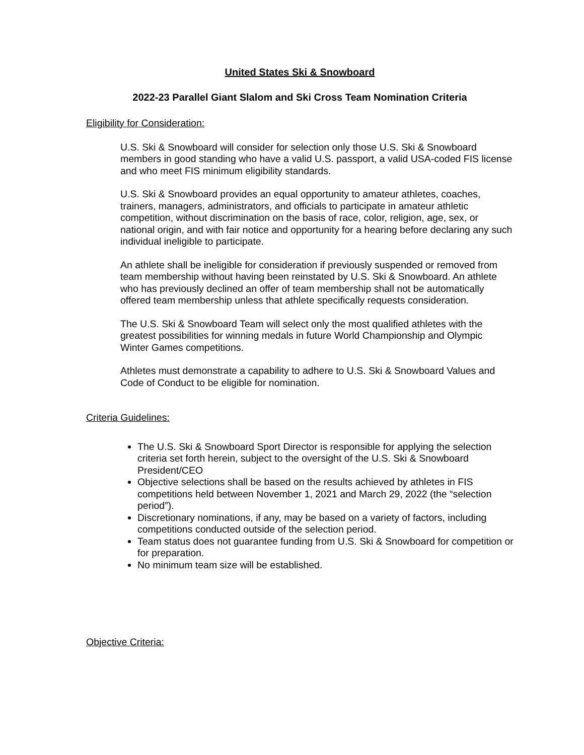United States Ski & Snowboard
2022-23 Parallel Giant Slalom and Ski Cross Team Nomination Criteria
Eligibility for Consideration:
U.S. Ski & Snowboard will consider for selection only those U.S. Ski & Snowboard members in good standing who have a valid U.S. passport, a valid USA-coded FIS license and who meet FIS minimum eligibility standards.
U.S. Ski & Snowboard provides an equal opportunity to amateur athletes, coaches, trainers, managers, administrators, and officials to participate in amateur athletic competition, without discrimination on the basis of race, color, religion, age, sex, or national origin, and with fair notice and opportunity for a hearing before declaring any such individual ineligible to participate.
An athlete shall be ineligible for consideration if previously suspended or removed from team membership without having been reinstated by U.S. Ski & Snowboard. An athlete who has previously declined an offer of team membership shall not be automatically offered team membership unless that athlete specifically requests consideration.
The U.S. Ski & Snowboard Team will select only the most qualified athletes with the greatest possibilities for winning medals in future World Championship and Olympic Winter Games competitions.
Athletes must demonstrate a capability to adhere to U.S. Ski & Snowboard Values and Code of Conduct to be eligible for nomination.
Criteria Guidelines:
The U.S. Ski & Snowboard Sport Director is responsible for applying the selection criteria set forth herein, subject to the oversight of the U.S. Ski & Snowboard President/CEO
Objective selections shall be based on the results achieved by athletes in FIS competitions held between November 1, 2021 and March 29, 2022 (the “selection period”).
Discretionary nominations, if any, may be based on a variety of factors, including competitions conducted outside of the selection period.
Team status does not guarantee funding from U.S. Ski & Snowboard for competition or for preparation.
No minimum team size will be established.
Objective Criteria: